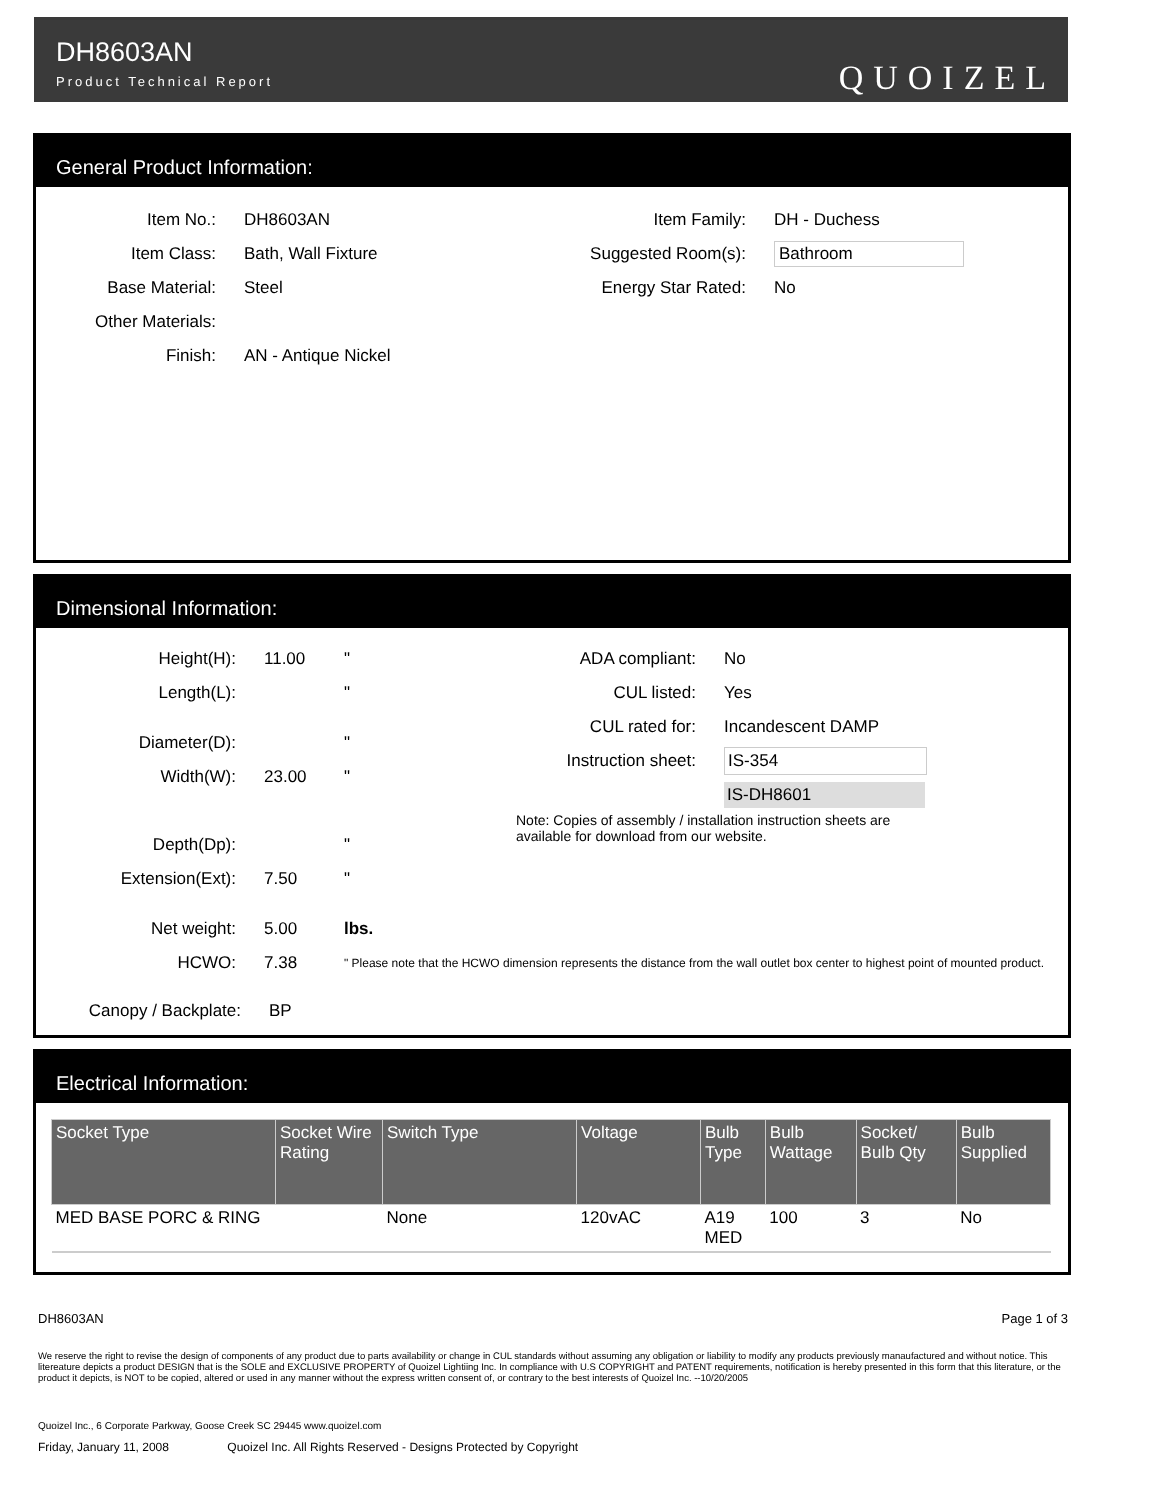DH8603AN
Product Technical Report
QUOIZEL
General Product Information:
Item No.: DH8603AN
Item Class: Bath, Wall Fixture
Base Material: Steel
Other Materials:
Finish: AN - Antique Nickel
Item Family: DH - Duchess
Suggested Room(s): Bathroom
Energy Star Rated: No
Dimensional Information:
Height(H): 11.00 "
Length(L): "
Diameter(D): "
Width(W): 23.00 "
Depth(Dp): "
Extension(Ext): 7.50 "
Net weight: 5.00 lbs.
ADA compliant: No
CUL listed: Yes
CUL rated for: Incandescent DAMP
Instruction sheet:
IS-354
IS-DH8601
Note: Copies of assembly / installation instruction sheets are available for download from our website.
HCWO: 7.38
" Please note that the HCWO dimension represents the distance from the wall outlet box center to highest point of mounted product.
Canopy / Backplate: BP
Electrical Information:
| Socket Type | Socket Wire Rating | Switch Type | Voltage | Bulb Type | Bulb Wattage | Socket/ Bulb Qty | Bulb Supplied |
| --- | --- | --- | --- | --- | --- | --- | --- |
| MED BASE PORC & RING | | None | 120vAC | A19 MED | 100 | 3 | No |
DH8603AN Page 1 of 3
We reserve the right to revise the design of components of any product due to parts availability or change in CUL standards without assuming any obligation or liability to modify any products previously manaufactured and without notice. This litereature depicts a product DESIGN that is the SOLE and EXCLUSIVE PROPERTY of Quoizel Lightiing Inc. In compliance with U.S COPYRIGHT and PATENT requirements, notification is hereby presented in this form that this literature, or the product it depicts, is NOT to be copied, altered or used in any manner without the express written consent of, or contrary to the best interests of Quoizel Inc. --10/20/2005
Quoizel Inc., 6 Corporate Parkway, Goose Creek SC 29445 www.quoizel.com
Friday, January 11, 2008 Quoizel Inc. All Rights Reserved - Designs Protected by Copyright